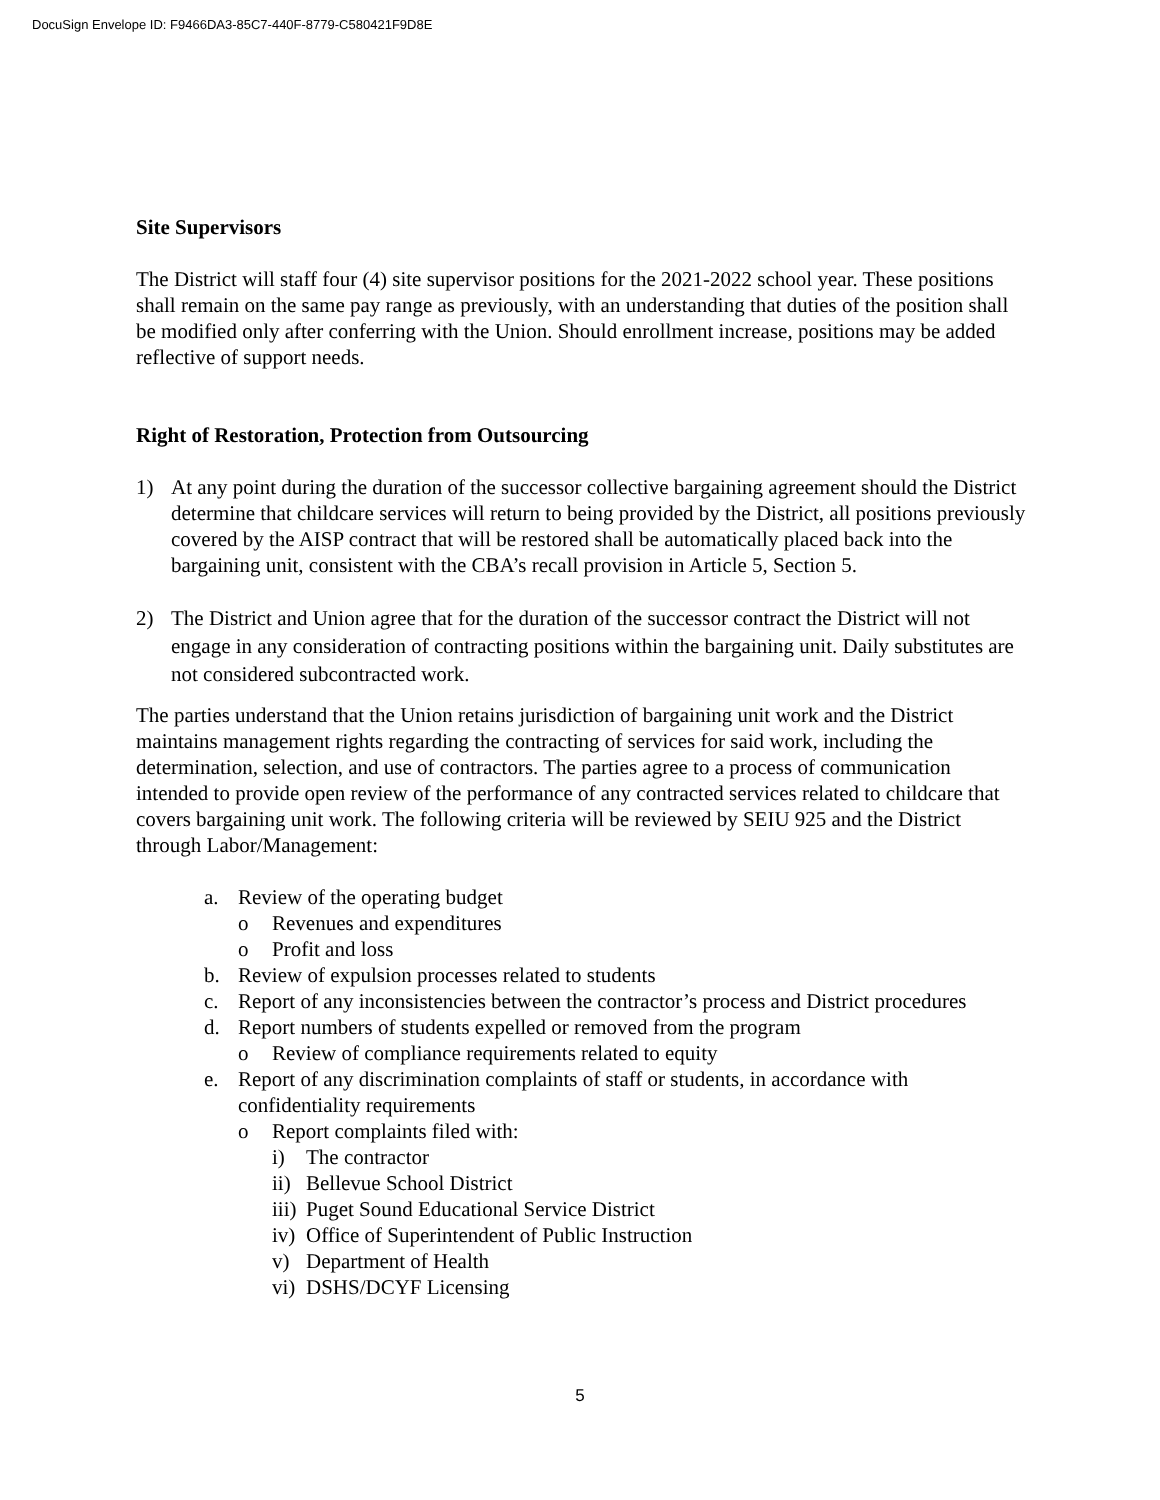DocuSign Envelope ID: F9466DA3-85C7-440F-8779-C580421F9D8E
Site Supervisors
The District will staff four (4) site supervisor positions for the 2021-2022 school year. These positions shall remain on the same pay range as previously, with an understanding that duties of the position shall be modified only after conferring with the Union. Should enrollment increase, positions may be added reflective of support needs.
Right of Restoration, Protection from Outsourcing
1) At any point during the duration of the successor collective bargaining agreement should the District determine that childcare services will return to being provided by the District, all positions previously covered by the AISP contract that will be restored shall be automatically placed back into the bargaining unit, consistent with the CBA’s recall provision in Article 5, Section 5.
2) The District and Union agree that for the duration of the successor contract the District will not engage in any consideration of contracting positions within the bargaining unit. Daily substitutes are not considered subcontracted work.
The parties understand that the Union retains jurisdiction of bargaining unit work and the District maintains management rights regarding the contracting of services for said work, including the determination, selection, and use of contractors. The parties agree to a process of communication intended to provide open review of the performance of any contracted services related to childcare that covers bargaining unit work. The following criteria will be reviewed by SEIU 925 and the District through Labor/Management:
a. Review of the operating budget
o Revenues and expenditures
o Profit and loss
b. Review of expulsion processes related to students
c. Report of any inconsistencies between the contractor’s process and District procedures
d. Report numbers of students expelled or removed from the program
o Review of compliance requirements related to equity
e. Report of any discrimination complaints of staff or students, in accordance with confidentiality requirements
o Report complaints filed with:
i) The contractor
ii) Bellevue School District
iii) Puget Sound Educational Service District
iv) Office of Superintendent of Public Instruction
v) Department of Health
vi) DSHS/DCYF Licensing
5